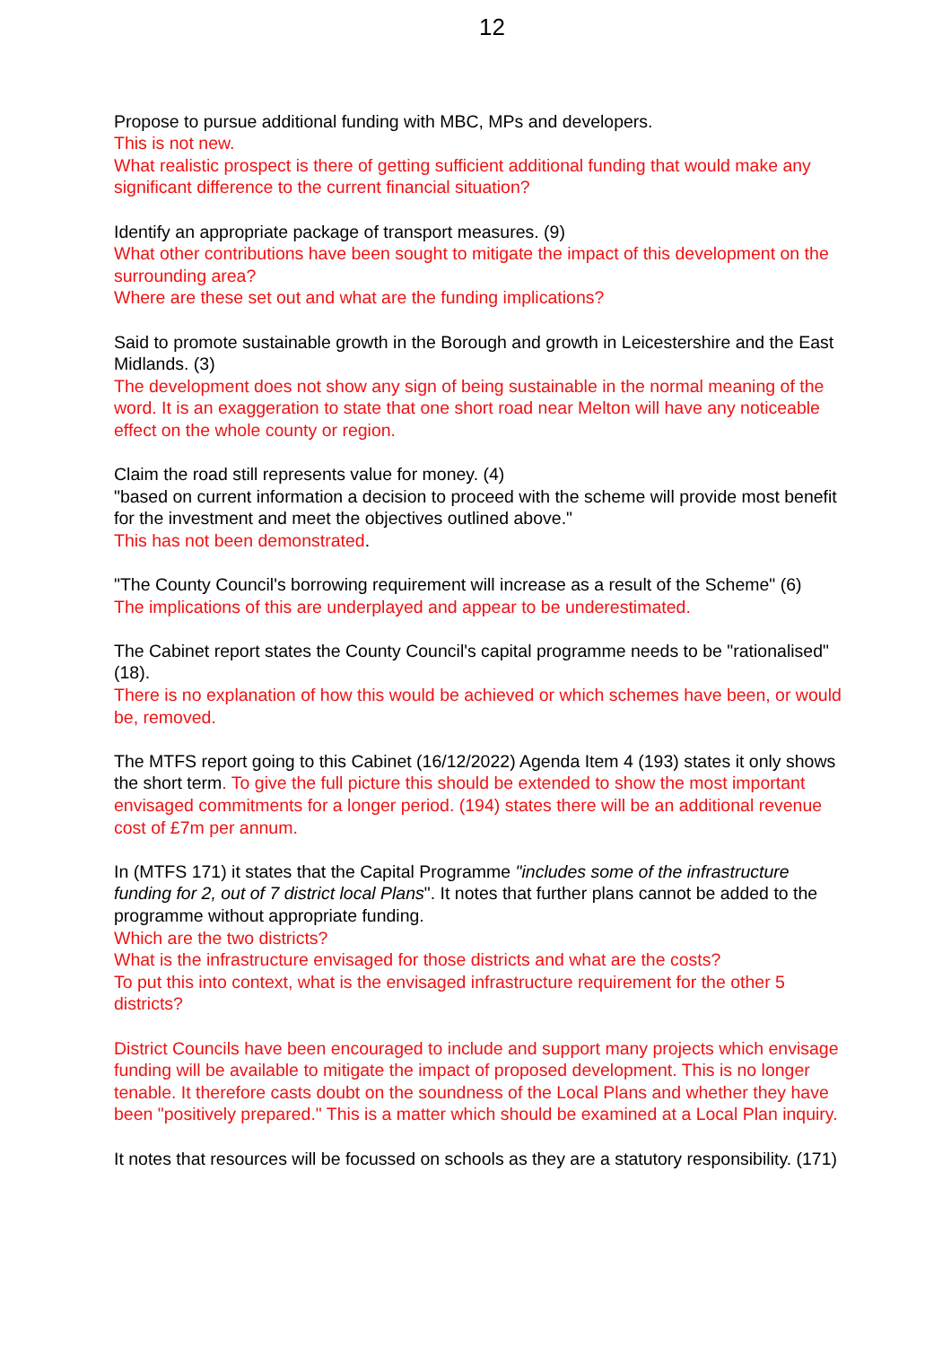12
Propose to pursue additional funding with MBC, MPs and developers.
This is not new.
What realistic prospect is there of getting sufficient additional funding that would make any significant difference to the current financial situation?
Identify an appropriate package of transport measures. (9)
What other contributions have been sought to mitigate the impact of this development on the surrounding area?
Where are these set out and what are the funding implications?
Said to promote sustainable growth in the Borough and growth in Leicestershire and the East Midlands. (3)
The development does not show any sign of being sustainable in the normal meaning of the word. It is an exaggeration to state that one short road near Melton will have any noticeable effect on the whole county or region.
Claim the road still represents value for money. (4)
"based on current information a decision to proceed with the scheme will provide most benefit for the investment and meet the objectives outlined above."
This has not been demonstrated.
"The County Council's borrowing requirement will increase as a result of the Scheme" (6)
The implications of this are underplayed and appear to be underestimated.
The Cabinet report states the County Council's capital programme needs to be "rationalised" (18).
There is no explanation of how this would be achieved or which schemes have been, or would be, removed.
The MTFS report going to this Cabinet (16/12/2022) Agenda Item 4 (193) states it only shows the short term. To give the full picture this should be extended to show the most important envisaged commitments for a longer period. (194) states there will be an additional revenue cost of £7m per annum.
In (MTFS 171) it states that the Capital Programme "includes some of the infrastructure funding for 2, out of 7 district local Plans". It notes that further plans cannot be added to the programme without appropriate funding.
Which are the two districts?
What is the infrastructure envisaged for those districts and what are the costs?
To put this into context, what is the envisaged infrastructure requirement for the other 5 districts?
District Councils have been encouraged to include and support many projects which envisage funding will be available to mitigate the impact of proposed development. This is no longer tenable. It therefore casts doubt on the soundness of the Local Plans and whether they have been "positively prepared." This is a matter which should be examined at a Local Plan inquiry.
It notes that resources will be focussed on schools as they are a statutory responsibility. (171)